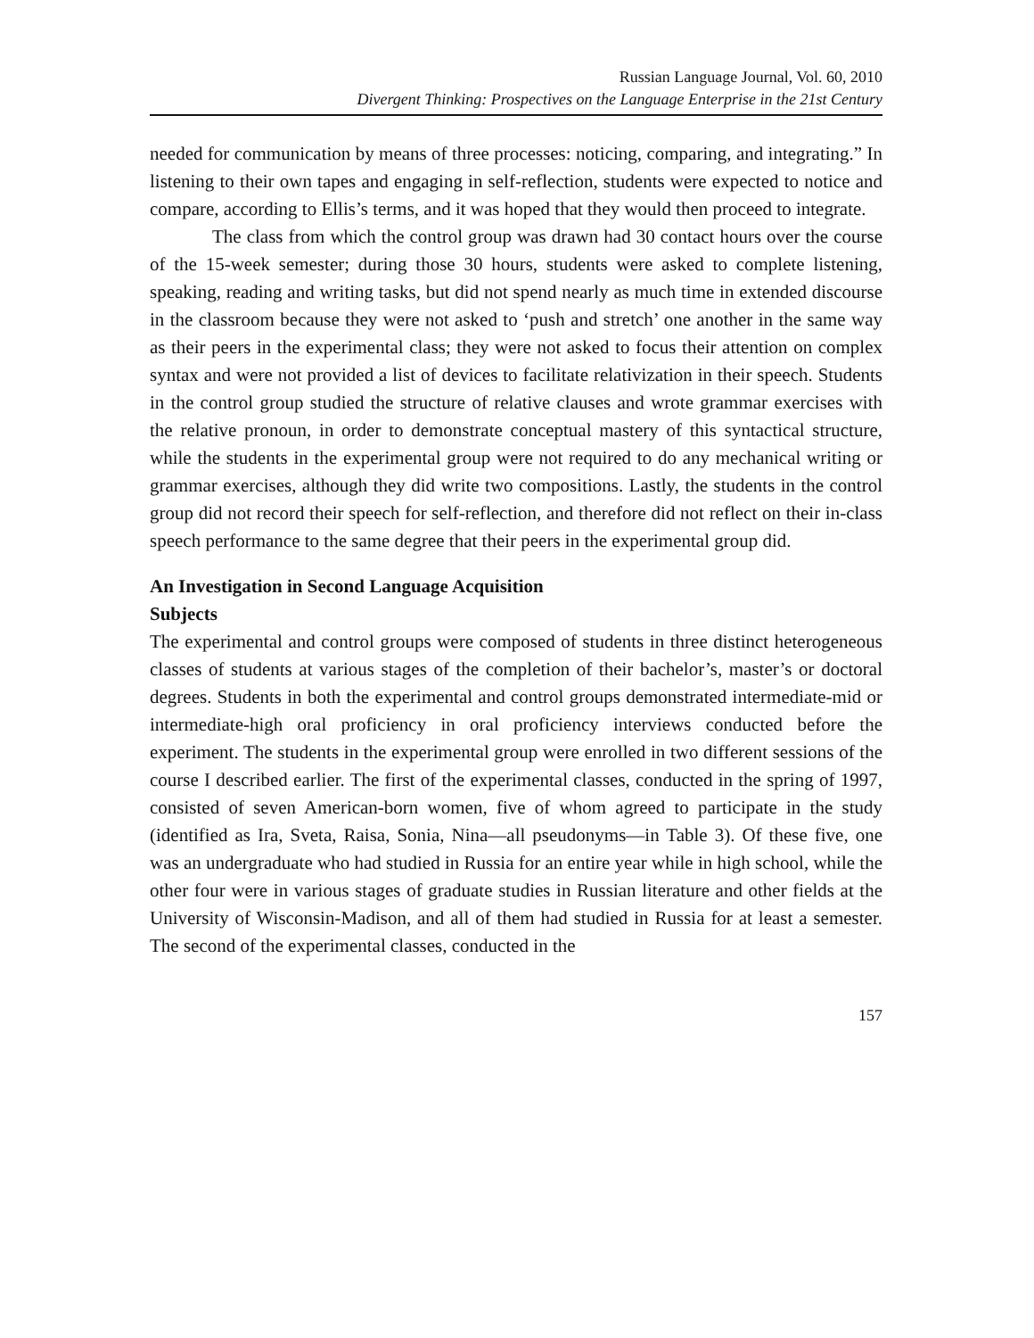Russian Language Journal, Vol. 60, 2010
Divergent Thinking: Prospectives on the Language Enterprise in the 21st Century
needed for communication by means of three processes: noticing, comparing, and integrating.” In listening to their own tapes and engaging in self-reflection, students were expected to notice and compare, according to Ellis’s terms, and it was hoped that they would then proceed to integrate.
The class from which the control group was drawn had 30 contact hours over the course of the 15-week semester; during those 30 hours, students were asked to complete listening, speaking, reading and writing tasks, but did not spend nearly as much time in extended discourse in the classroom because they were not asked to ‘push and stretch’ one another in the same way as their peers in the experimental class; they were not asked to focus their attention on complex syntax and were not provided a list of devices to facilitate relativization in their speech. Students in the control group studied the structure of relative clauses and wrote grammar exercises with the relative pronoun, in order to demonstrate conceptual mastery of this syntactical structure, while the students in the experimental group were not required to do any mechanical writing or grammar exercises, although they did write two compositions. Lastly, the students in the control group did not record their speech for self-reflection, and therefore did not reflect on their in-class speech performance to the same degree that their peers in the experimental group did.
An Investigation in Second Language Acquisition
Subjects
The experimental and control groups were composed of students in three distinct heterogeneous classes of students at various stages of the completion of their bachelor’s, master’s or doctoral degrees. Students in both the experimental and control groups demonstrated intermediate-mid or intermediate-high oral proficiency in oral proficiency interviews conducted before the experiment. The students in the experimental group were enrolled in two different sessions of the course I described earlier. The first of the experimental classes, conducted in the spring of 1997, consisted of seven American-born women, five of whom agreed to participate in the study (identified as Ira, Sveta, Raisa, Sonia, Nina—all pseudonyms—in Table 3). Of these five, one was an undergraduate who had studied in Russia for an entire year while in high school, while the other four were in various stages of graduate studies in Russian literature and other fields at the University of Wisconsin-Madison, and all of them had studied in Russia for at least a semester. The second of the experimental classes, conducted in the
157